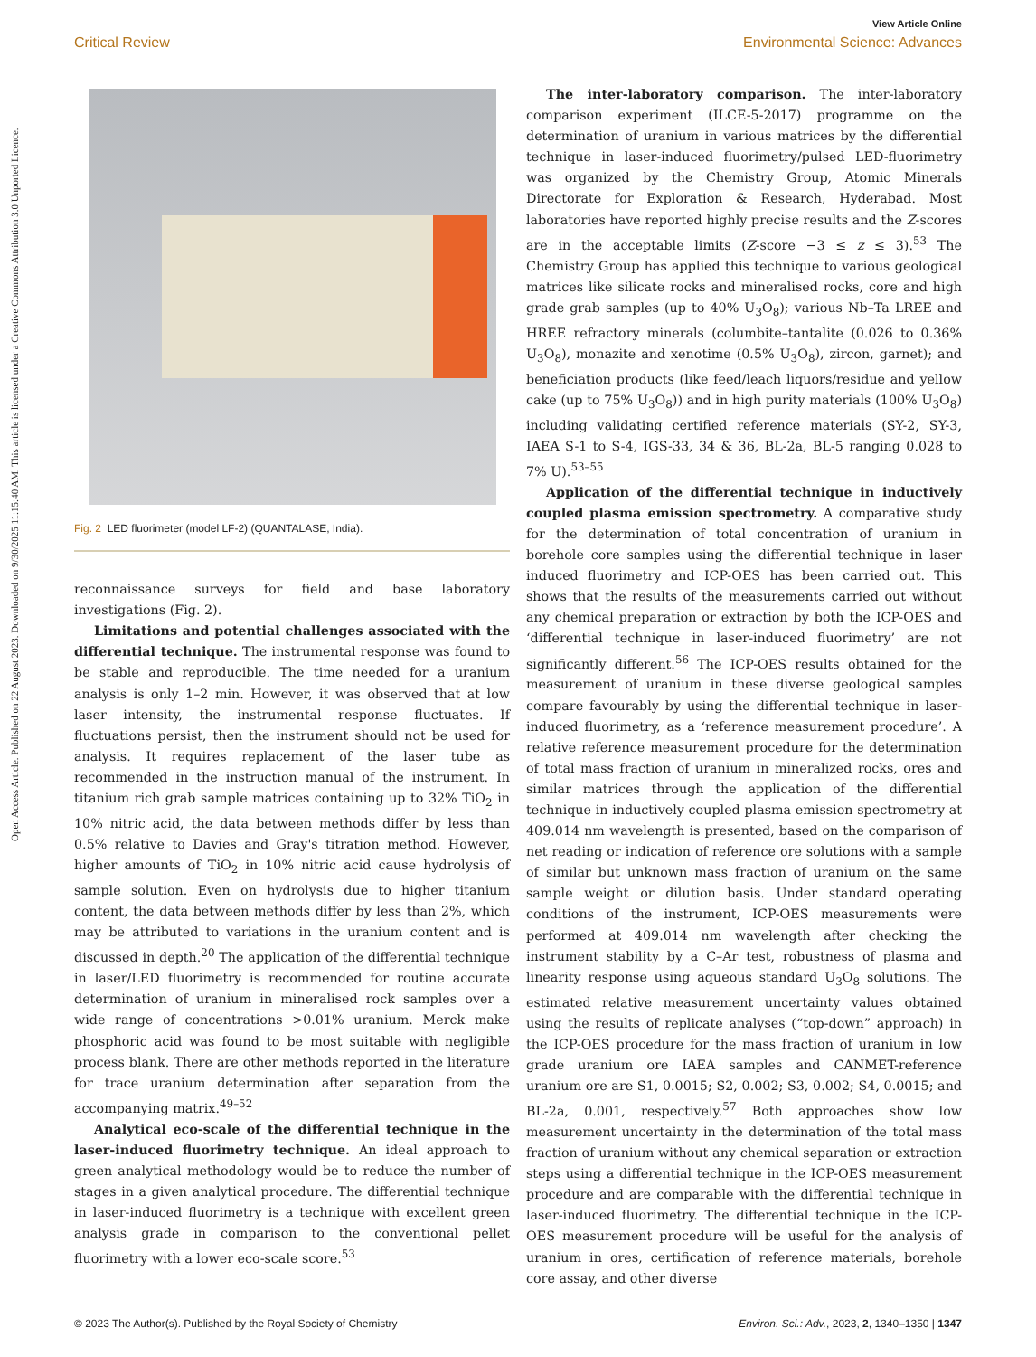View Article Online
Critical Review Environmental Science: Advances
Open Access Article. Published on 22 August 2023. Downloaded on 9/30/2025 11:15:40 AM. This article is licensed under a Creative Commons Attribution 3.0 Unported Licence.
Fig. 2 LED fluorimeter (model LF-2) (QUANTALASE, India).
reconnaissance surveys for field and base laboratory investigations (Fig. 2).
Limitations and potential challenges associated with the differential technique. The instrumental response was found to be stable and reproducible. The time needed for a uranium analysis is only 1–2 min. However, it was observed that at low laser intensity, the instrumental response fluctuates. If fluctuations persist, then the instrument should not be used for analysis. It requires replacement of the laser tube as recommended in the instruction manual of the instrument. In titanium rich grab sample matrices containing up to 32% TiO<sub>2</sub> in 10% nitric acid, the data between methods differ by less than 0.5% relative to Davies and Gray's titration method. However, higher amounts of TiO<sub>2</sub> in 10% nitric acid cause hydrolysis of sample solution. Even on hydrolysis due to higher titanium content, the data between methods differ by less than 2%, which may be attributed to variations in the uranium content and is discussed in depth.<sup>20</sup> The application of the differential technique in laser/LED fluorimetry is recommended for routine accurate determination of uranium in mineralised rock samples over a wide range of concentrations >0.01% uranium. Merck make phosphoric acid was found to be most suitable with negligible process blank. There are other methods reported in the literature for trace uranium determination after separation from the accompanying matrix.<sup>49–52</sup>
Analytical eco-scale of the differential technique in the laser-induced fluorimetry technique. An ideal approach to green analytical methodology would be to reduce the number of stages in a given analytical procedure. The differential technique in laser-induced fluorimetry is a technique with excellent green analysis grade in comparison to the conventional pellet fluorimetry with a lower eco-scale score.<sup>53</sup>
The inter-laboratory comparison. The inter-laboratory comparison experiment (ILCE-5-2017) programme on the determination of uranium in various matrices by the differential technique in laser-induced fluorimetry/pulsed LED-fluorimetry was organized by the Chemistry Group, Atomic Minerals Directorate for Exploration & Research, Hyderabad. Most laboratories have reported highly precise results and the Z-scores are in the acceptable limits (Z-score −3 ≤ z ≤ 3).<sup>53</sup> The Chemistry Group has applied this technique to various geological matrices like silicate rocks and mineralised rocks, core and high grade grab samples (up to 40% U<sub>3</sub>O<sub>8</sub>); various Nb–Ta LREE and HREE refractory minerals (columbite–tantalite (0.026 to 0.36% U<sub>3</sub>O<sub>8</sub>), monazite and xenotime (0.5% U<sub>3</sub>O<sub>8</sub>), zircon, garnet); and beneficiation products (like feed/leach liquors/residue and yellow cake (up to 75% U<sub>3</sub>O<sub>8</sub>)) and in high purity materials (100% U<sub>3</sub>O<sub>8</sub>) including validating certified reference materials (SY-2, SY-3, IAEA S-1 to S-4, IGS-33, 34 & 36, BL-2a, BL-5 ranging 0.028 to 7% U).<sup>53–55</sup>
Application of the differential technique in inductively coupled plasma emission spectrometry. A comparative study for the determination of total concentration of uranium in borehole core samples using the differential technique in laser induced fluorimetry and ICP-OES has been carried out. This shows that the results of the measurements carried out without any chemical preparation or extraction by both the ICP-OES and ‘differential technique in laser-induced fluorimetry’ are not significantly different.<sup>56</sup> The ICP-OES results obtained for the measurement of uranium in these diverse geological samples compare favourably by using the differential technique in laser-induced fluorimetry, as a ‘reference measurement procedure’. A relative reference measurement procedure for the determination of total mass fraction of uranium in mineralized rocks, ores and similar matrices through the application of the differential technique in inductively coupled plasma emission spectrometry at 409.014 nm wavelength is presented, based on the comparison of net reading or indication of reference ore solutions with a sample of similar but unknown mass fraction of uranium on the same sample weight or dilution basis. Under standard operating conditions of the instrument, ICP-OES measurements were performed at 409.014 nm wavelength after checking the instrument stability by a C–Ar test, robustness of plasma and linearity response using aqueous standard U<sub>3</sub>O<sub>8</sub> solutions. The estimated relative measurement uncertainty values obtained using the results of replicate analyses (“top-down” approach) in the ICP-OES procedure for the mass fraction of uranium in low grade uranium ore IAEA samples and CANMET-reference uranium ore are S1, 0.0015; S2, 0.002; S3, 0.002; S4, 0.0015; and BL-2a, 0.001, respectively.<sup>57</sup> Both approaches show low measurement uncertainty in the determination of the total mass fraction of uranium without any chemical separation or extraction steps using a differential technique in the ICP-OES measurement procedure and are comparable with the differential technique in laser-induced fluorimetry. The differential technique in the ICP-OES measurement procedure will be useful for the analysis of uranium in ores, certification of reference materials, borehole core assay, and other diverse
© 2023 The Author(s). Published by the Royal Society of Chemistry Environ. Sci.: Adv., 2023, 2, 1340–1350 | 1347